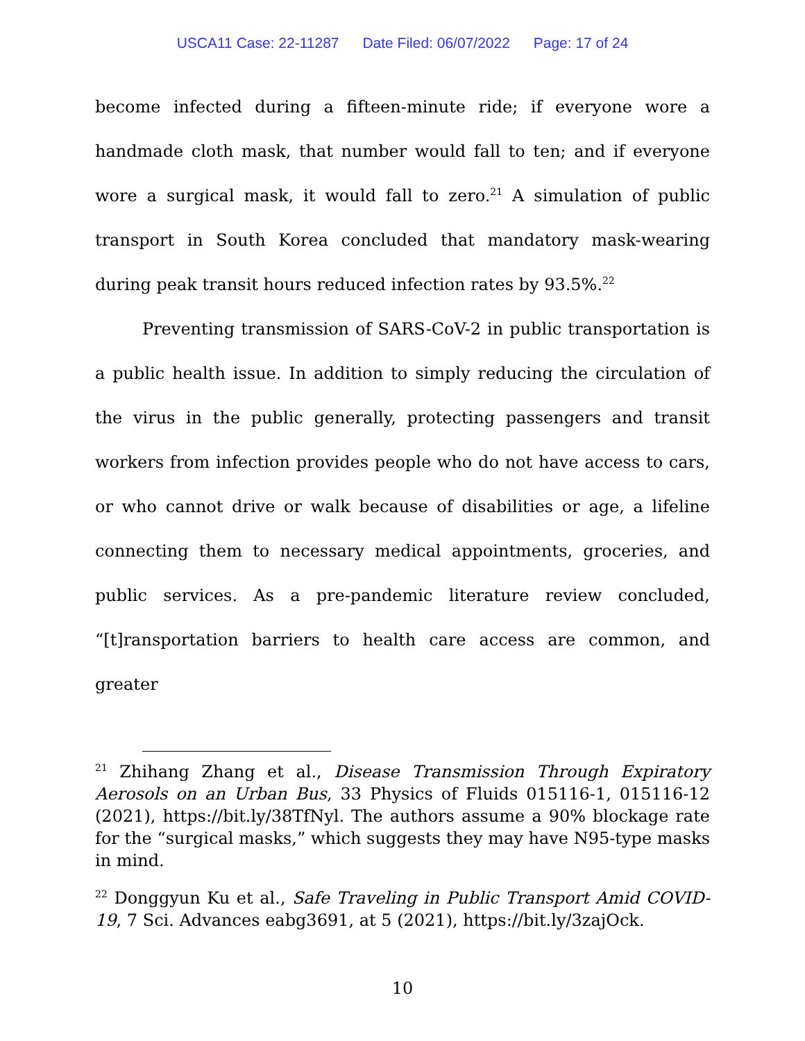USCA11 Case: 22-11287 Date Filed: 06/07/2022 Page: 17 of 24
become infected during a fifteen-minute ride; if everyone wore a handmade cloth mask, that number would fall to ten; and if everyone wore a surgical mask, it would fall to zero.<sup>21</sup> A simulation of public transport in South Korea concluded that mandatory mask-wearing during peak transit hours reduced infection rates by 93.5%.<sup>22</sup>
Preventing transmission of SARS-CoV-2 in public transportation is a public health issue. In addition to simply reducing the circulation of the virus in the public generally, protecting passengers and transit workers from infection provides people who do not have access to cars, or who cannot drive or walk because of disabilities or age, a lifeline connecting them to necessary medical appointments, groceries, and public services. As a pre-pandemic literature review concluded, “[t]ransportation barriers to health care access are common, and greater
<sup>21</sup> Zhihang Zhang et al., Disease Transmission Through Expiratory Aerosols on an Urban Bus, 33 Physics of Fluids 015116-1, 015116-12 (2021), https://bit.ly/38TfNyl. The authors assume a 90% blockage rate for the “surgical masks,” which suggests they may have N95-type masks in mind.
<sup>22</sup> Donggyun Ku et al., Safe Traveling in Public Transport Amid COVID-19, 7 Sci. Advances eabg3691, at 5 (2021), https://bit.ly/3zajOck.
10